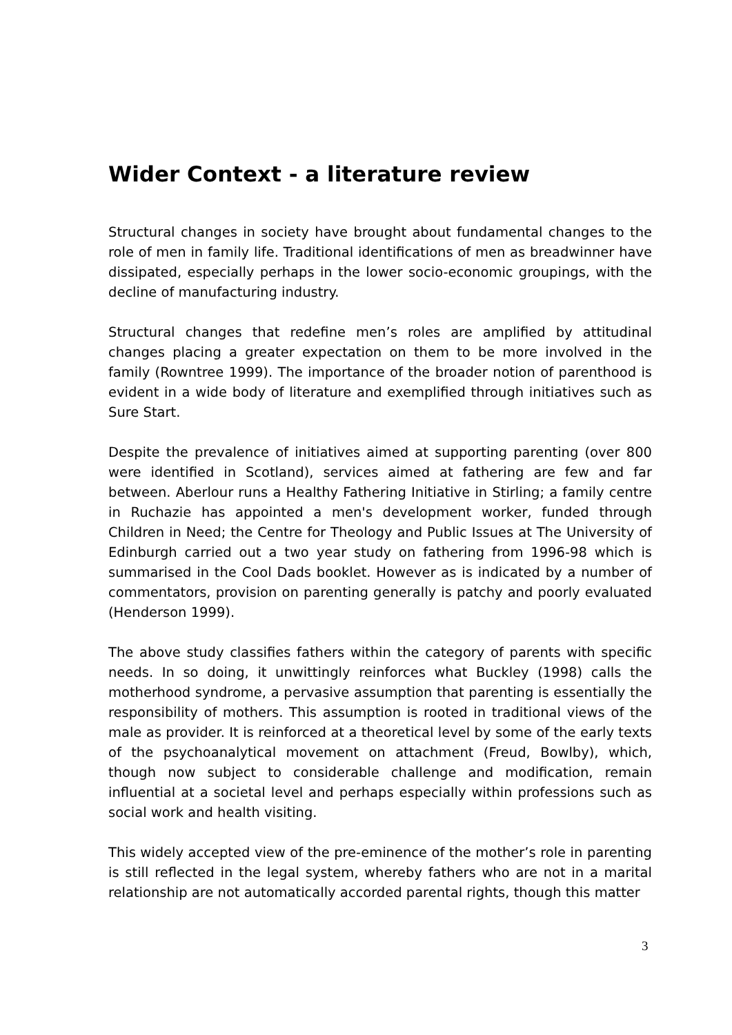Wider Context - a literature review
Structural changes in society have brought about fundamental changes to the role of men in family life. Traditional identifications of men as breadwinner have dissipated, especially perhaps in the lower socio-economic groupings, with the decline of manufacturing industry.
Structural changes that redefine men’s roles are amplified by attitudinal changes placing a greater expectation on them to be more involved in the family (Rowntree 1999). The importance of the broader notion of parenthood is evident in a wide body of literature and exemplified through initiatives such as Sure Start.
Despite the prevalence of initiatives aimed at supporting parenting (over 800 were identified in Scotland), services aimed at fathering are few and far between. Aberlour runs a Healthy Fathering Initiative in Stirling; a family centre in Ruchazie has appointed a men's development worker, funded through Children in Need; the Centre for Theology and Public Issues at The University of Edinburgh carried out a two year study on fathering from 1996-98 which is summarised in the Cool Dads booklet. However as is indicated by a number of commentators, provision on parenting generally is patchy and poorly evaluated (Henderson 1999).
The above study classifies fathers within the category of parents with specific needs. In so doing, it unwittingly reinforces what Buckley (1998) calls the motherhood syndrome, a pervasive assumption that parenting is essentially the responsibility of mothers. This assumption is rooted in traditional views of the male as provider. It is reinforced at a theoretical level by some of the early texts of the psychoanalytical movement on attachment (Freud, Bowlby), which, though now subject to considerable challenge and modification, remain influential at a societal level and perhaps especially within professions such as social work and health visiting.
This widely accepted view of the pre-eminence of the mother’s role in parenting is still reflected in the legal system, whereby fathers who are not in a marital relationship are not automatically accorded parental rights, though this matter
3